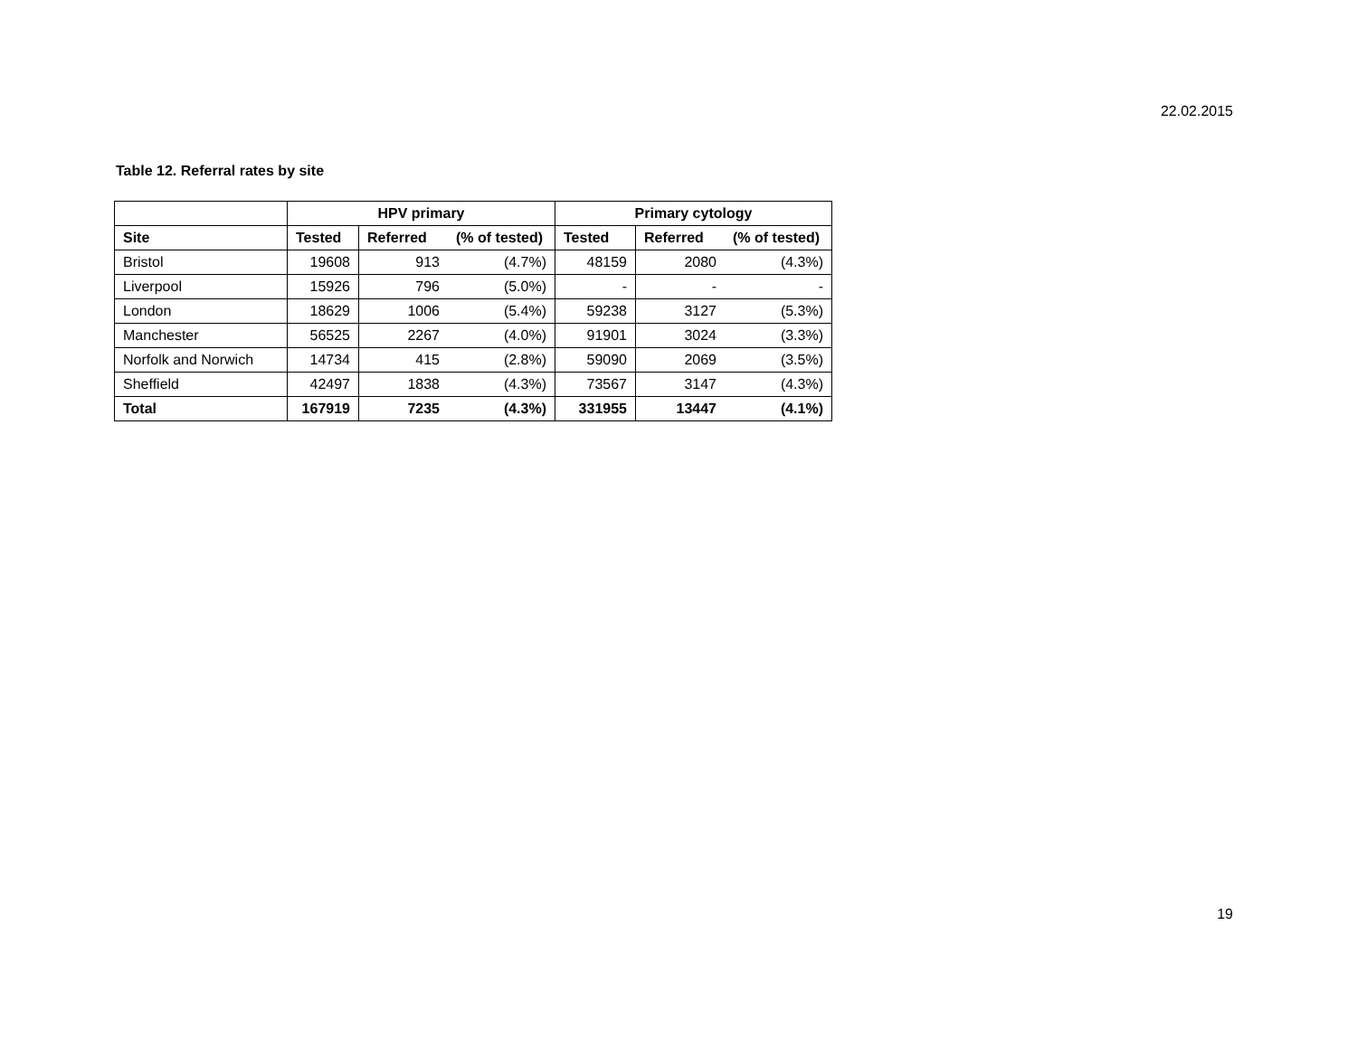22.02.2015
Table 12. Referral rates by site
| | HPV primary | | | Primary cytology | | |
| --- | --- | --- | --- | --- | --- | --- |
| Site | Tested | Referred | (% of tested) | Tested | Referred | (% of tested) |
| Bristol | 19608 | 913 | (4.7%) | 48159 | 2080 | (4.3%) |
| Liverpool | 15926 | 796 | (5.0%) | - | - | - |
| London | 18629 | 1006 | (5.4%) | 59238 | 3127 | (5.3%) |
| Manchester | 56525 | 2267 | (4.0%) | 91901 | 3024 | (3.3%) |
| Norfolk and Norwich | 14734 | 415 | (2.8%) | 59090 | 2069 | (3.5%) |
| Sheffield | 42497 | 1838 | (4.3%) | 73567 | 3147 | (4.3%) |
| Total | 167919 | 7235 | (4.3%) | 331955 | 13447 | (4.1%) |
19